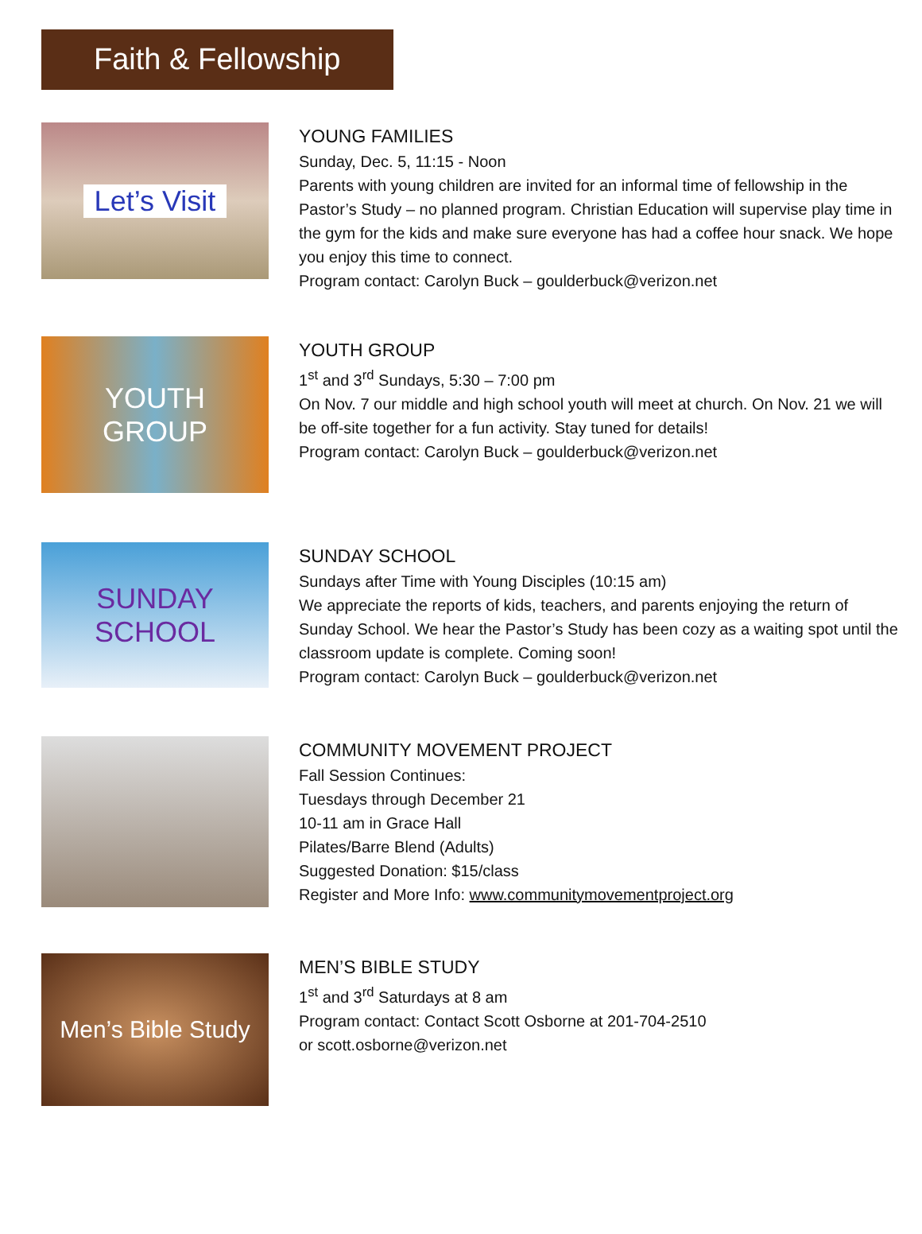Faith & Fellowship
Let’s Visit
YOUNG FAMILIES
Sunday, Dec. 5, 11:15 - Noon
Parents with young children are invited for an informal time of fellowship in the Pastor’s Study – no planned program. Christian Education will supervise play time in the gym for the kids and make sure everyone has had a coffee hour snack. We hope you enjoy this time to connect.
Program contact: Carolyn Buck – goulderbuck@verizon.net
YOUTH
GROUP
YOUTH GROUP
1<sup>st</sup> and 3<sup>rd</sup> Sundays, 5:30 – 7:00 pm
On Nov. 7 our middle and high school youth will meet at church. On Nov. 21 we will be off-site together for a fun activity. Stay tuned for details!
Program contact: Carolyn Buck – goulderbuck@verizon.net
SUNDAY
SCHOOL
SUNDAY SCHOOL
Sundays after Time with Young Disciples (10:15 am)
We appreciate the reports of kids, teachers, and parents enjoying the return of Sunday School. We hear the Pastor’s Study has been cozy as a waiting spot until the classroom update is complete. Coming soon!
Program contact: Carolyn Buck – goulderbuck@verizon.net
COMMUNITY MOVEMENT PROJECT
Fall Session Continues:
Tuesdays through December 21
10-11 am in Grace Hall
Pilates/Barre Blend (Adults)
Suggested Donation: $15/class
Register and More Info: www.communitymovementproject.org
Men’s Bible Study
MEN’S BIBLE STUDY
1<sup>st</sup> and 3<sup>rd</sup> Saturdays at 8 am
Program contact: Contact Scott Osborne at 201-704-2510
or scott.osborne@verizon.net